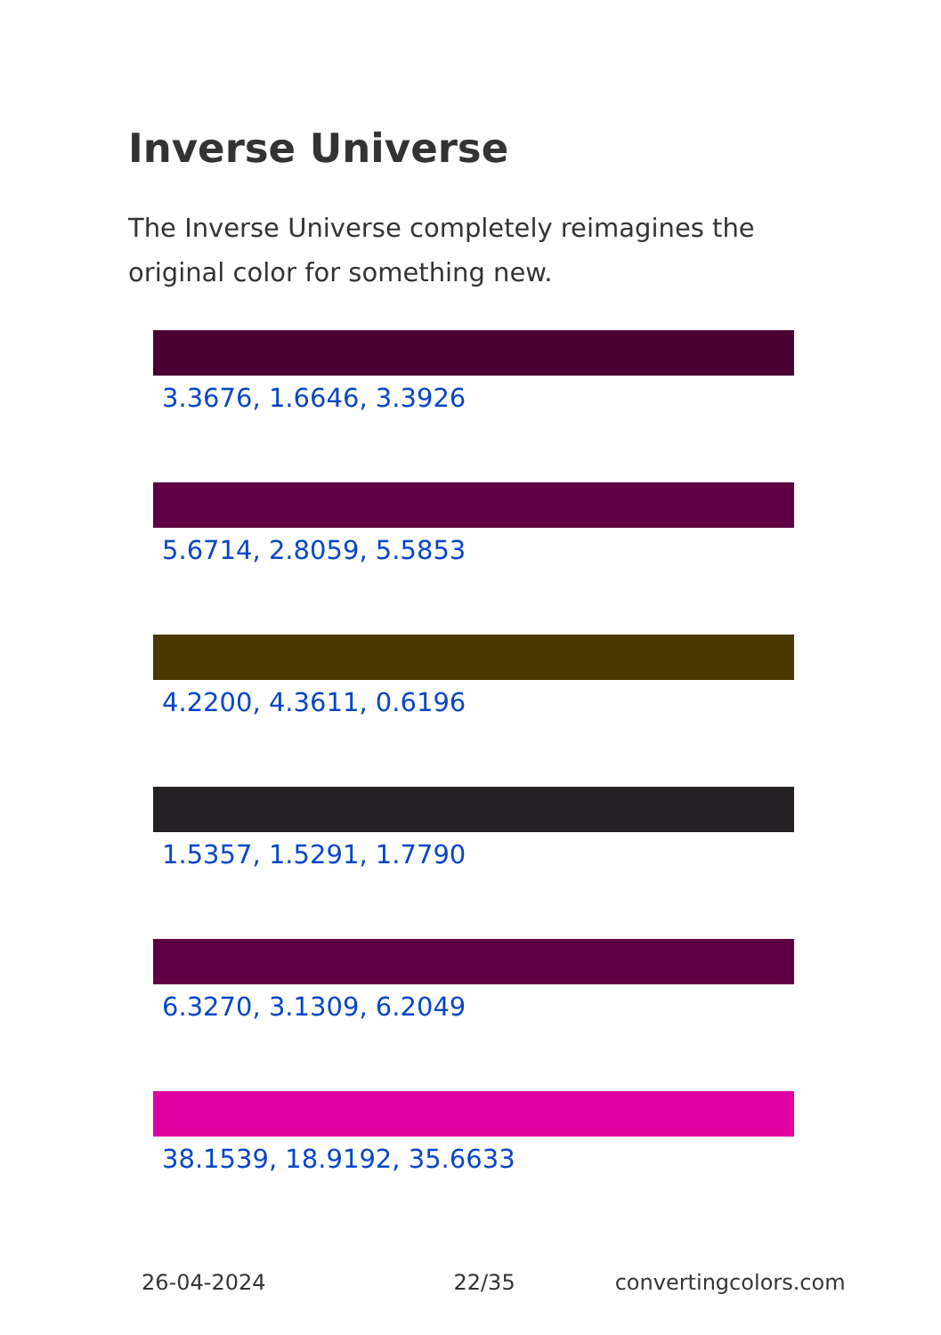Inverse Universe
The Inverse Universe completely reimagines the original color for something new.
3.3676, 1.6646, 3.3926
5.6714, 2.8059, 5.5853
4.2200, 4.3611, 0.6196
1.5357, 1.5291, 1.7790
6.3270, 3.1309, 6.2049
38.1539, 18.9192, 35.6633
26-04-2024 22/35 convertingcolors.com